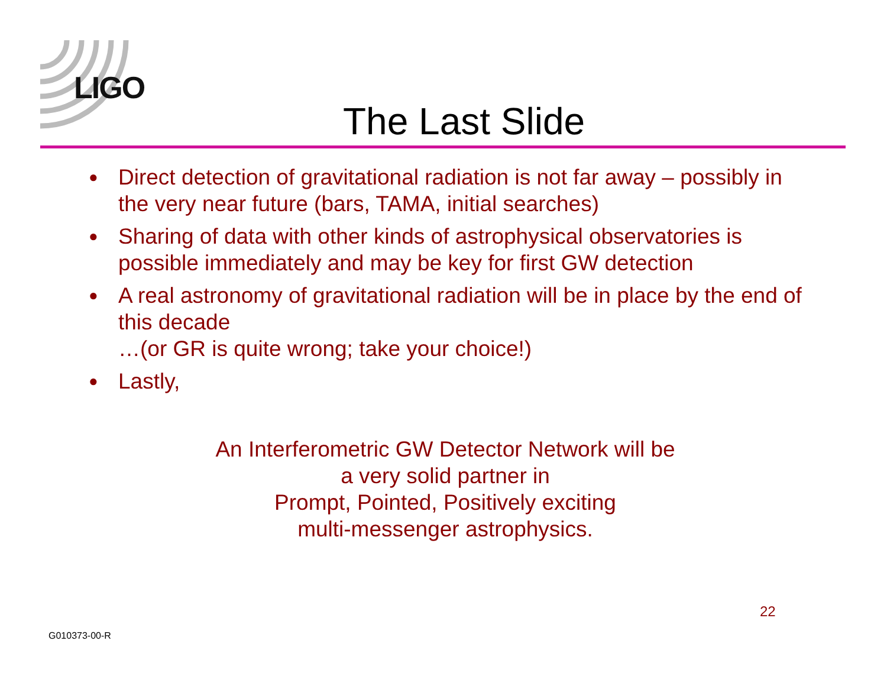LIGO
The Last Slide
● Direct detection of gravitational radiation is not far away – possibly in the very near future (bars, TAMA, initial searches)
● Sharing of data with other kinds of astrophysical observatories is possible immediately and may be key for first GW detection
● A real astronomy of gravitational radiation will be in place by the end of this decade
…(or GR is quite wrong; take your choice!)
● Lastly,
An Interferometric GW Detector Network will be
a very solid partner in
Prompt, Pointed, Positively exciting
multi-messenger astrophysics.
22
G010373-00-R